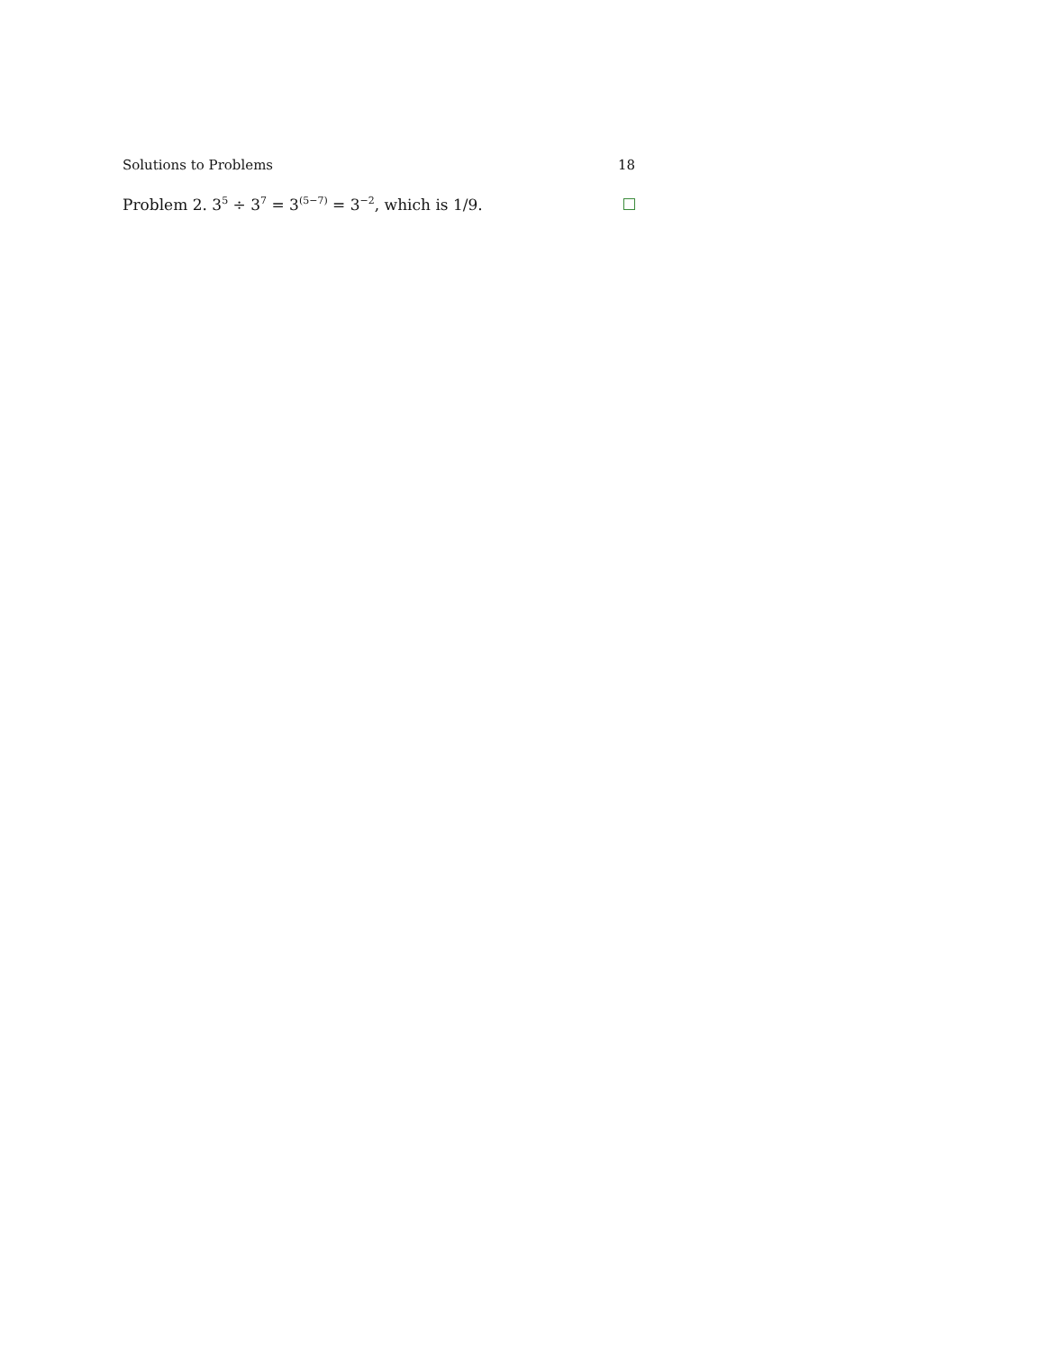Solutions to Problems 18
Problem 2. 3<sup>5</sup> ÷ 3<sup>7</sup> = 3<sup>(5−7)</sup> = 3<sup>−2</sup>, which is 1/9.